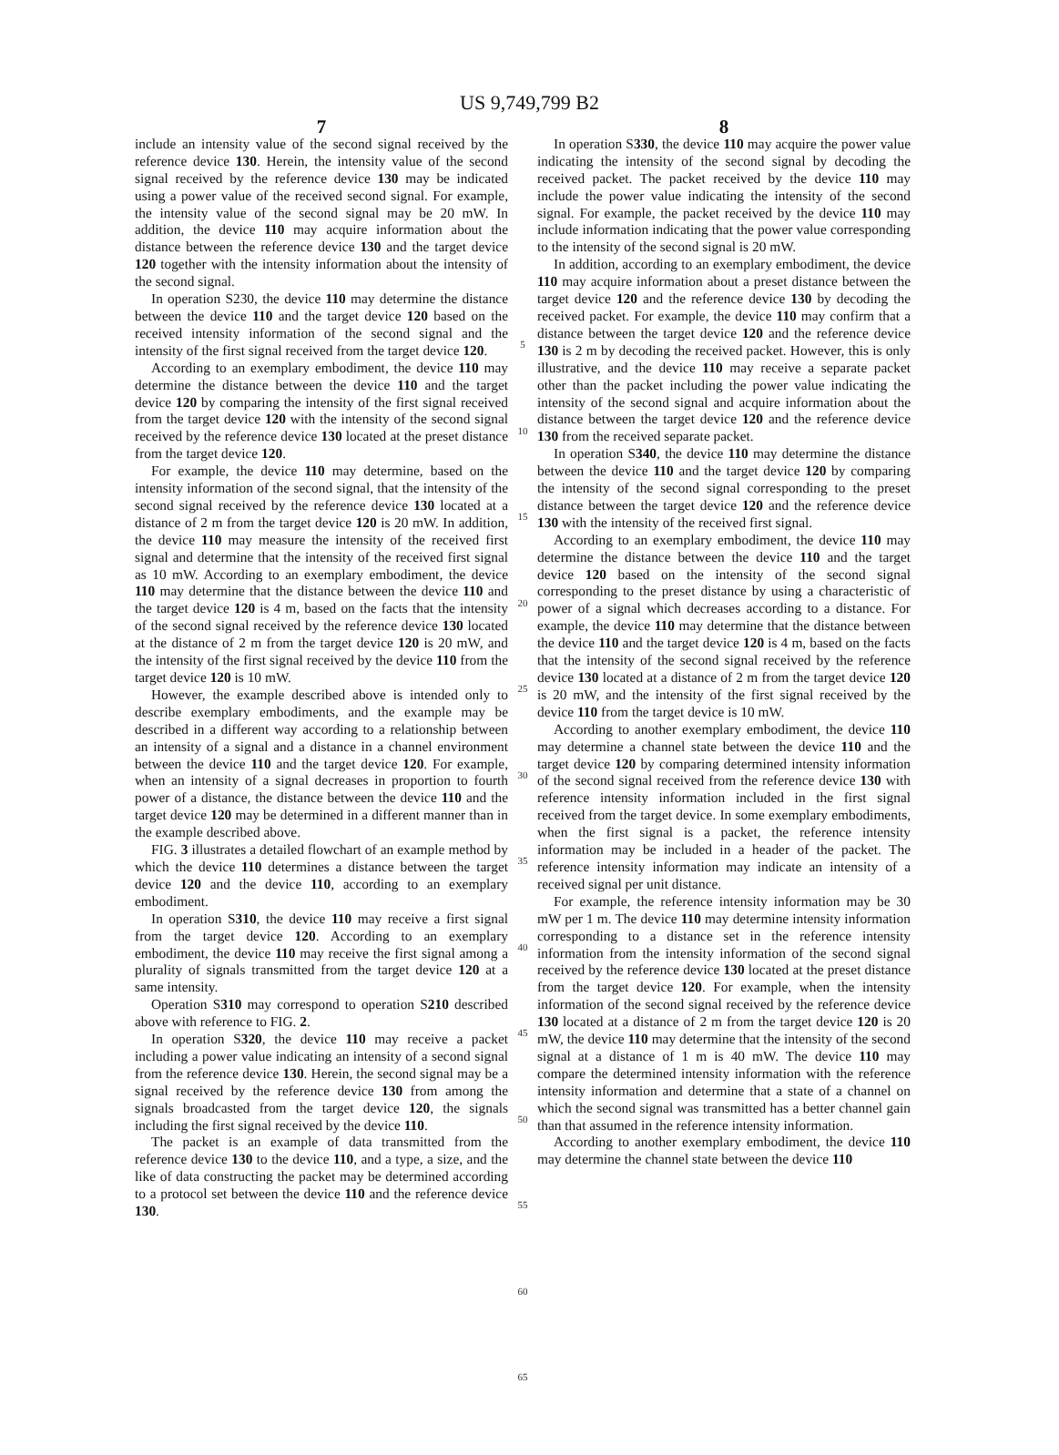US 9,749,799 B2
7
include an intensity value of the second signal received by the reference device 130. Herein, the intensity value of the second signal received by the reference device 130 may be indicated using a power value of the received second signal. For example, the intensity value of the second signal may be 20 mW. In addition, the device 110 may acquire information about the distance between the reference device 130 and the target device 120 together with the intensity information about the intensity of the second signal.
In operation S230, the device 110 may determine the distance between the device 110 and the target device 120 based on the received intensity information of the second signal and the intensity of the first signal received from the target device 120.
According to an exemplary embodiment, the device 110 may determine the distance between the device 110 and the target device 120 by comparing the intensity of the first signal received from the target device 120 with the intensity of the second signal received by the reference device 130 located at the preset distance from the target device 120.
For example, the device 110 may determine, based on the intensity information of the second signal, that the intensity of the second signal received by the reference device 130 located at a distance of 2 m from the target device 120 is 20 mW. In addition, the device 110 may measure the intensity of the received first signal and determine that the intensity of the received first signal as 10 mW. According to an exemplary embodiment, the device 110 may determine that the distance between the device 110 and the target device 120 is 4 m, based on the facts that the intensity of the second signal received by the reference device 130 located at the distance of 2 m from the target device 120 is 20 mW, and the intensity of the first signal received by the device 110 from the target device 120 is 10 mW.
However, the example described above is intended only to describe exemplary embodiments, and the example may be described in a different way according to a relationship between an intensity of a signal and a distance in a channel environment between the device 110 and the target device 120. For example, when an intensity of a signal decreases in proportion to fourth power of a distance, the distance between the device 110 and the target device 120 may be determined in a different manner than in the example described above.
FIG. 3 illustrates a detailed flowchart of an example method by which the device 110 determines a distance between the target device 120 and the device 110, according to an exemplary embodiment.
In operation S310, the device 110 may receive a first signal from the target device 120. According to an exemplary embodiment, the device 110 may receive the first signal among a plurality of signals transmitted from the target device 120 at a same intensity.
Operation S310 may correspond to operation S210 described above with reference to FIG. 2.
In operation S320, the device 110 may receive a packet including a power value indicating an intensity of a second signal from the reference device 130. Herein, the second signal may be a signal received by the reference device 130 from among the signals broadcasted from the target device 120, the signals including the first signal received by the device 110.
The packet is an example of data transmitted from the reference device 130 to the device 110, and a type, a size, and the like of data constructing the packet may be determined according to a protocol set between the device 110 and the reference device 130.
5
10
15
20
25
30
35
40
45
50
55
60
65
8
In operation S330, the device 110 may acquire the power value indicating the intensity of the second signal by decoding the received packet. The packet received by the device 110 may include the power value indicating the intensity of the second signal. For example, the packet received by the device 110 may include information indicating that the power value corresponding to the intensity of the second signal is 20 mW.
In addition, according to an exemplary embodiment, the device 110 may acquire information about a preset distance between the target device 120 and the reference device 130 by decoding the received packet. For example, the device 110 may confirm that a distance between the target device 120 and the reference device 130 is 2 m by decoding the received packet. However, this is only illustrative, and the device 110 may receive a separate packet other than the packet including the power value indicating the intensity of the second signal and acquire information about the distance between the target device 120 and the reference device 130 from the received separate packet.
In operation S340, the device 110 may determine the distance between the device 110 and the target device 120 by comparing the intensity of the second signal corresponding to the preset distance between the target device 120 and the reference device 130 with the intensity of the received first signal.
According to an exemplary embodiment, the device 110 may determine the distance between the device 110 and the target device 120 based on the intensity of the second signal corresponding to the preset distance by using a characteristic of power of a signal which decreases according to a distance. For example, the device 110 may determine that the distance between the device 110 and the target device 120 is 4 m, based on the facts that the intensity of the second signal received by the reference device 130 located at a distance of 2 m from the target device 120 is 20 mW, and the intensity of the first signal received by the device 110 from the target device is 10 mW.
According to another exemplary embodiment, the device 110 may determine a channel state between the device 110 and the target device 120 by comparing determined intensity information of the second signal received from the reference device 130 with reference intensity information included in the first signal received from the target device. In some exemplary embodiments, when the first signal is a packet, the reference intensity information may be included in a header of the packet. The reference intensity information may indicate an intensity of a received signal per unit distance.
For example, the reference intensity information may be 30 mW per 1 m. The device 110 may determine intensity information corresponding to a distance set in the reference intensity information from the intensity information of the second signal received by the reference device 130 located at the preset distance from the target device 120. For example, when the intensity information of the second signal received by the reference device 130 located at a distance of 2 m from the target device 120 is 20 mW, the device 110 may determine that the intensity of the second signal at a distance of 1 m is 40 mW. The device 110 may compare the determined intensity information with the reference intensity information and determine that a state of a channel on which the second signal was transmitted has a better channel gain than that assumed in the reference intensity information.
According to another exemplary embodiment, the device 110 may determine the channel state between the device 110